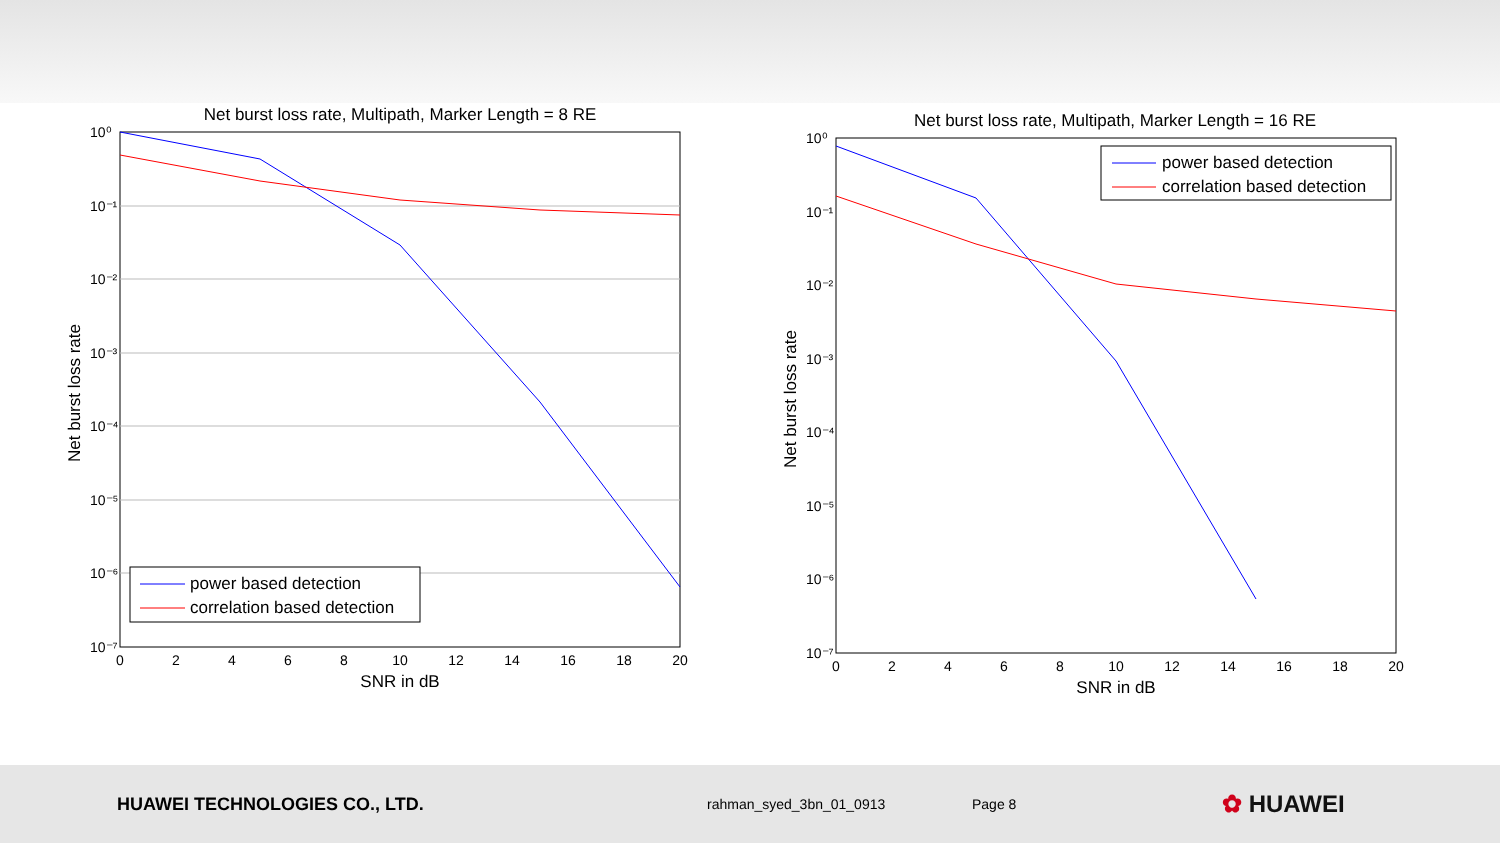Net burst loss rate, Multipath, Marker Length = 8 RE
10⁰
10⁻¹
10⁻²
10⁻³
10⁻⁴
10⁻⁵
10⁻⁶
10⁻⁷
0
2
4
6
8
10
12
14
16
18
20
SNR in dB
Net burst loss rate
power based detection
correlation based detection
Net burst loss rate, Multipath, Marker Length = 16 RE
10⁰
10⁻¹
10⁻²
10⁻³
10⁻⁴
10⁻⁵
10⁻⁶
10⁻⁷
0
2
4
6
8
10
12
14
16
18
20
SNR in dB
Net burst loss rate
power based detection
correlation based detection
HUAWEI TECHNOLOGIES CO., LTD.
rahman_syed_3bn_01_0913 Page 8
✿ HUAWEI